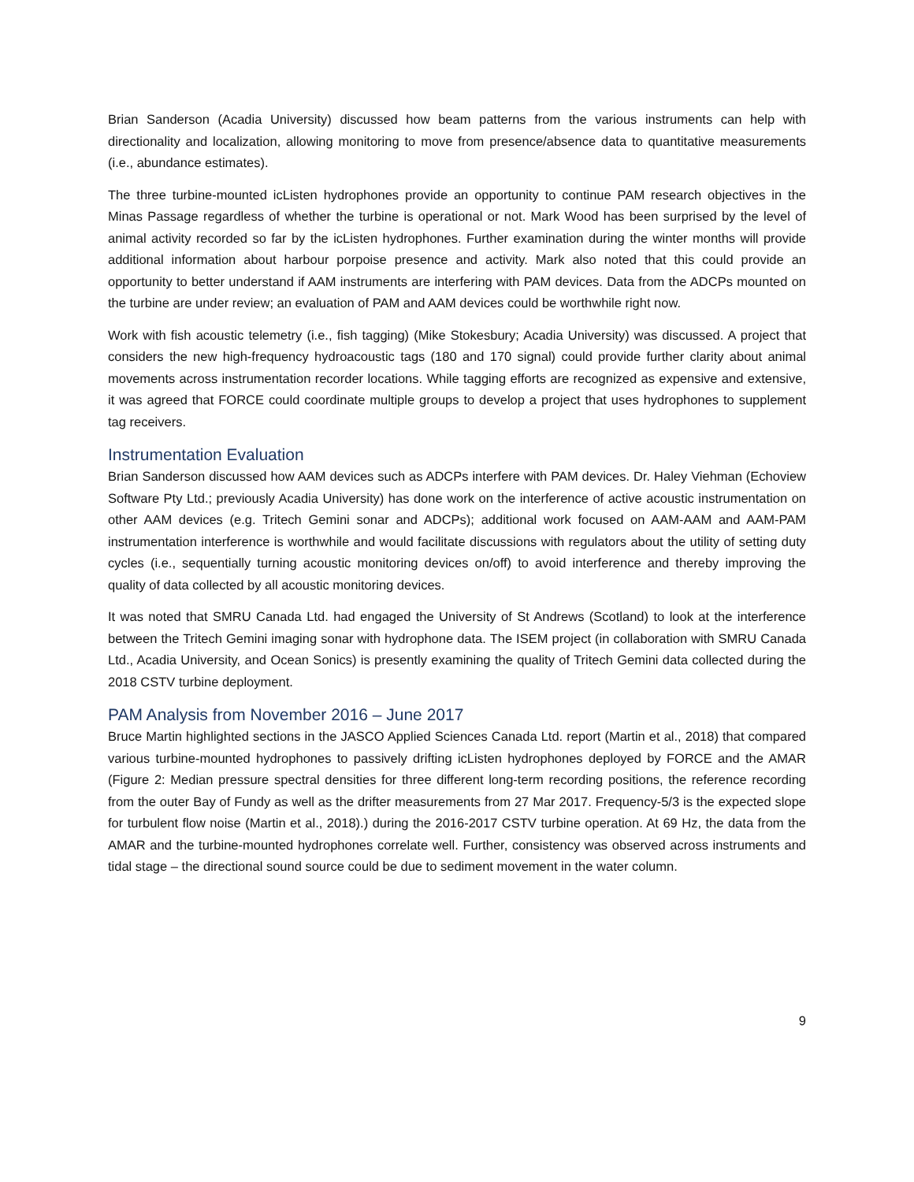Brian Sanderson (Acadia University) discussed how beam patterns from the various instruments can help with directionality and localization, allowing monitoring to move from presence/absence data to quantitative measurements (i.e., abundance estimates).
The three turbine-mounted icListen hydrophones provide an opportunity to continue PAM research objectives in the Minas Passage regardless of whether the turbine is operational or not. Mark Wood has been surprised by the level of animal activity recorded so far by the icListen hydrophones. Further examination during the winter months will provide additional information about harbour porpoise presence and activity. Mark also noted that this could provide an opportunity to better understand if AAM instruments are interfering with PAM devices. Data from the ADCPs mounted on the turbine are under review; an evaluation of PAM and AAM devices could be worthwhile right now.
Work with fish acoustic telemetry (i.e., fish tagging) (Mike Stokesbury; Acadia University) was discussed. A project that considers the new high-frequency hydroacoustic tags (180 and 170 signal) could provide further clarity about animal movements across instrumentation recorder locations. While tagging efforts are recognized as expensive and extensive, it was agreed that FORCE could coordinate multiple groups to develop a project that uses hydrophones to supplement tag receivers.
Instrumentation Evaluation
Brian Sanderson discussed how AAM devices such as ADCPs interfere with PAM devices. Dr. Haley Viehman (Echoview Software Pty Ltd.; previously Acadia University) has done work on the interference of active acoustic instrumentation on other AAM devices (e.g. Tritech Gemini sonar and ADCPs); additional work focused on AAM-AAM and AAM-PAM instrumentation interference is worthwhile and would facilitate discussions with regulators about the utility of setting duty cycles (i.e., sequentially turning acoustic monitoring devices on/off) to avoid interference and thereby improving the quality of data collected by all acoustic monitoring devices.
It was noted that SMRU Canada Ltd. had engaged the University of St Andrews (Scotland) to look at the interference between the Tritech Gemini imaging sonar with hydrophone data. The ISEM project (in collaboration with SMRU Canada Ltd., Acadia University, and Ocean Sonics) is presently examining the quality of Tritech Gemini data collected during the 2018 CSTV turbine deployment.
PAM Analysis from November 2016 – June 2017
Bruce Martin highlighted sections in the JASCO Applied Sciences Canada Ltd. report (Martin et al., 2018) that compared various turbine-mounted hydrophones to passively drifting icListen hydrophones deployed by FORCE and the AMAR (Figure 2: Median pressure spectral densities for three different long-term recording positions, the reference recording from the outer Bay of Fundy as well as the drifter measurements from 27 Mar 2017. Frequency-5/3 is the expected slope for turbulent flow noise (Martin et al., 2018).) during the 2016-2017 CSTV turbine operation. At 69 Hz, the data from the AMAR and the turbine-mounted hydrophones correlate well. Further, consistency was observed across instruments and tidal stage – the directional sound source could be due to sediment movement in the water column.
9